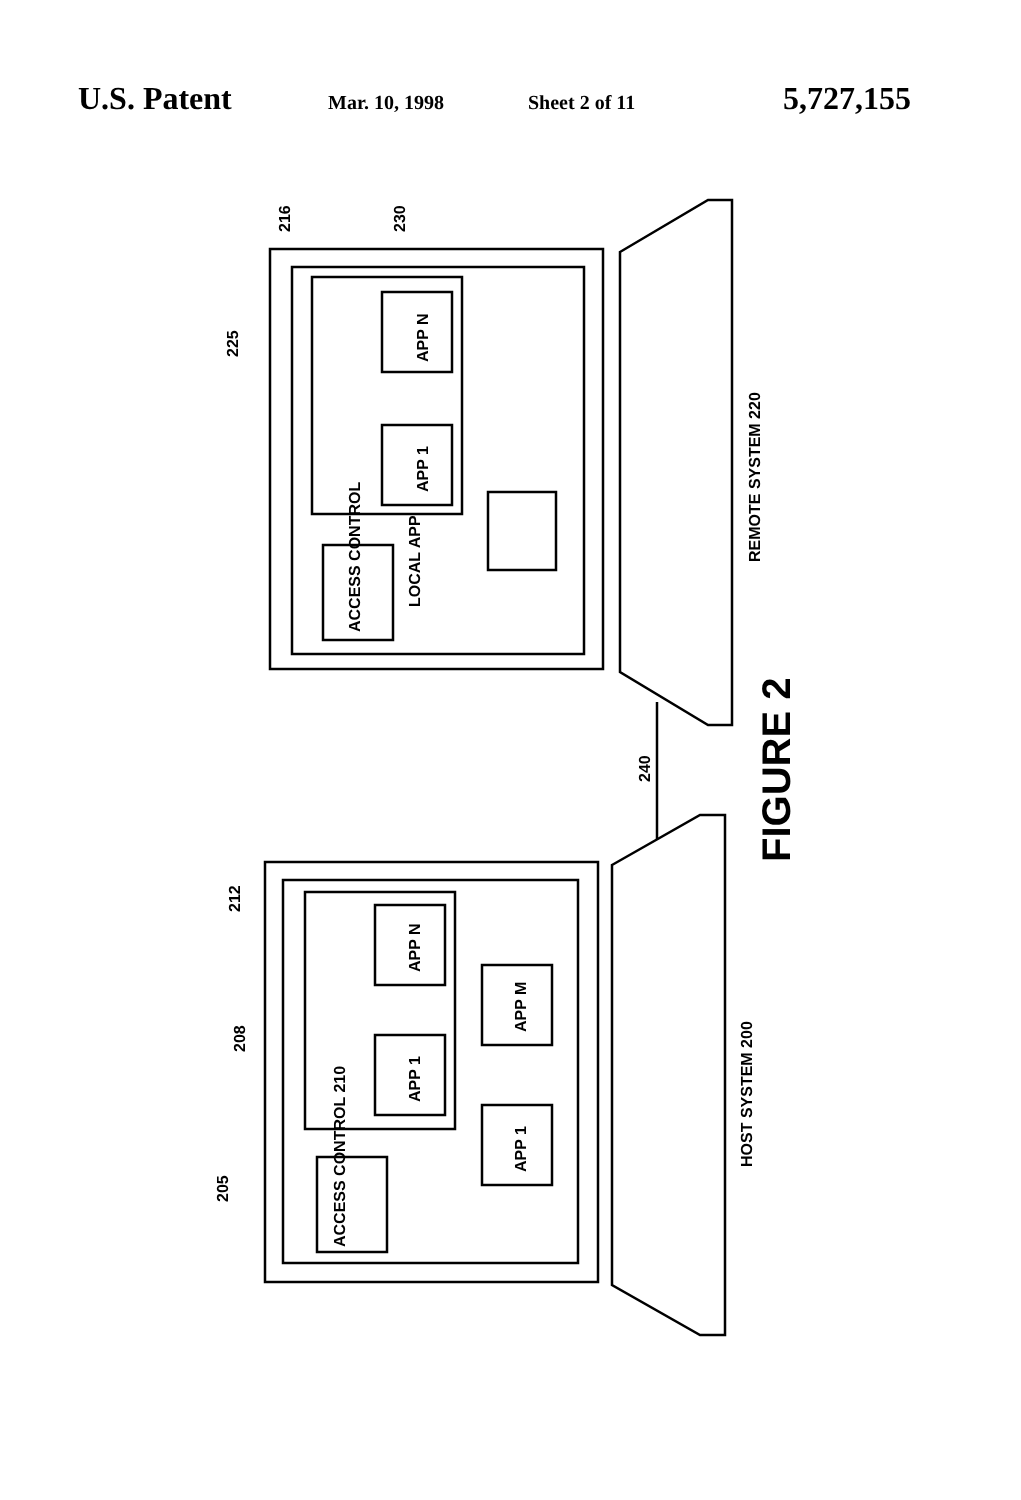U.S. Patent Mar. 10, 1998 Sheet 2 of 11 5,727,155
APP N
APP 1
LOCAL APP
ACCESS CONTROL
APP N
APP 1
APP M
APP 1
ACCESS CONTROL 210
REMOTE SYSTEM 220
HOST SYSTEM 200
216
230
225
240
212
208
205
FIGURE 2